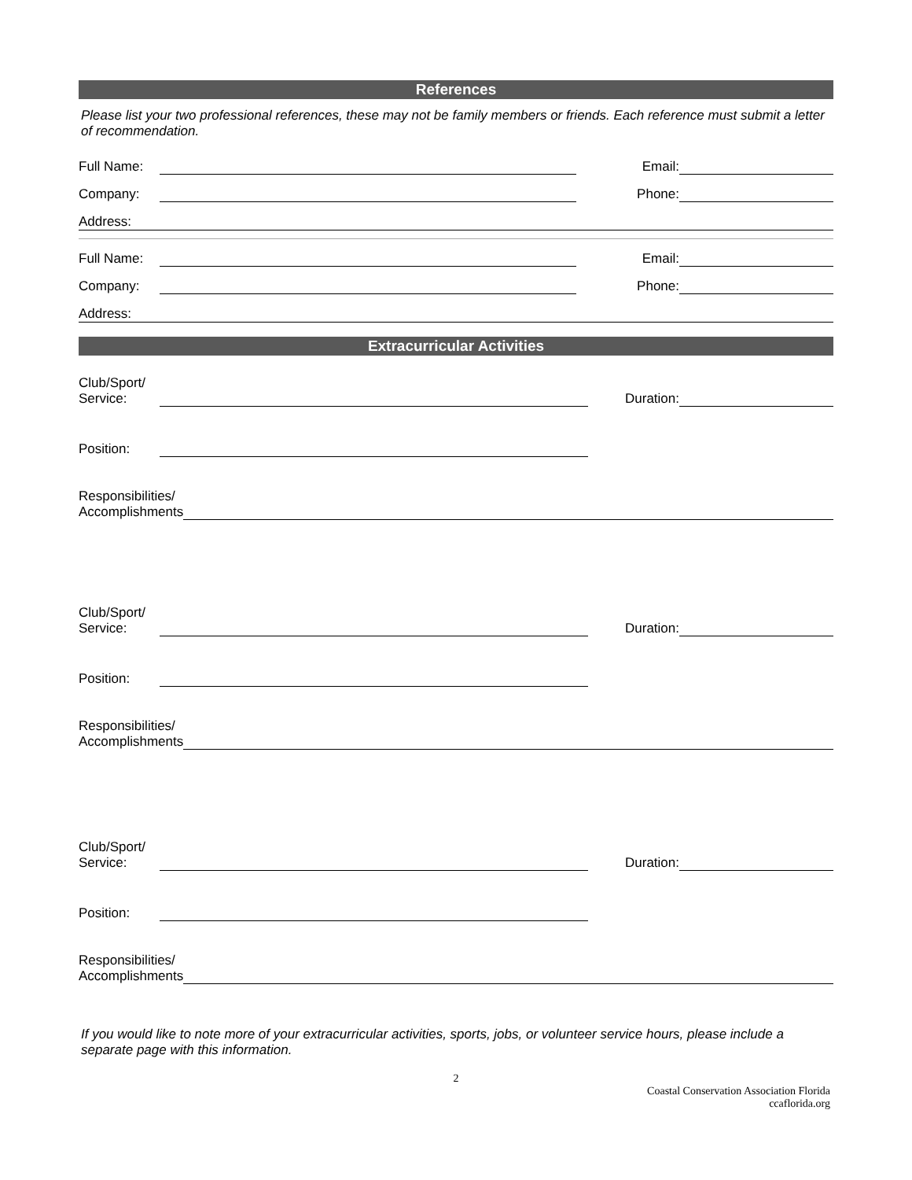References
Please list your two professional references, these may not be family members or friends. Each reference must submit a letter of recommendation.
Full Name: Email:
Company: Phone:
Address:
Full Name: Email:
Company: Phone:
Address:
Extracurricular Activities
Club/Sport/
Service: Duration:
Position:
Responsibilities/
Accomplishments
Club/Sport/
Service: Duration:
Position:
Responsibilities/
Accomplishments
Club/Sport/
Service: Duration:
Position:
Responsibilities/
Accomplishments
If you would like to note more of your extracurricular activities, sports, jobs, or volunteer service hours, please include a separate page with this information.
2
Coastal Conservation Association Florida
ccaflorida.org